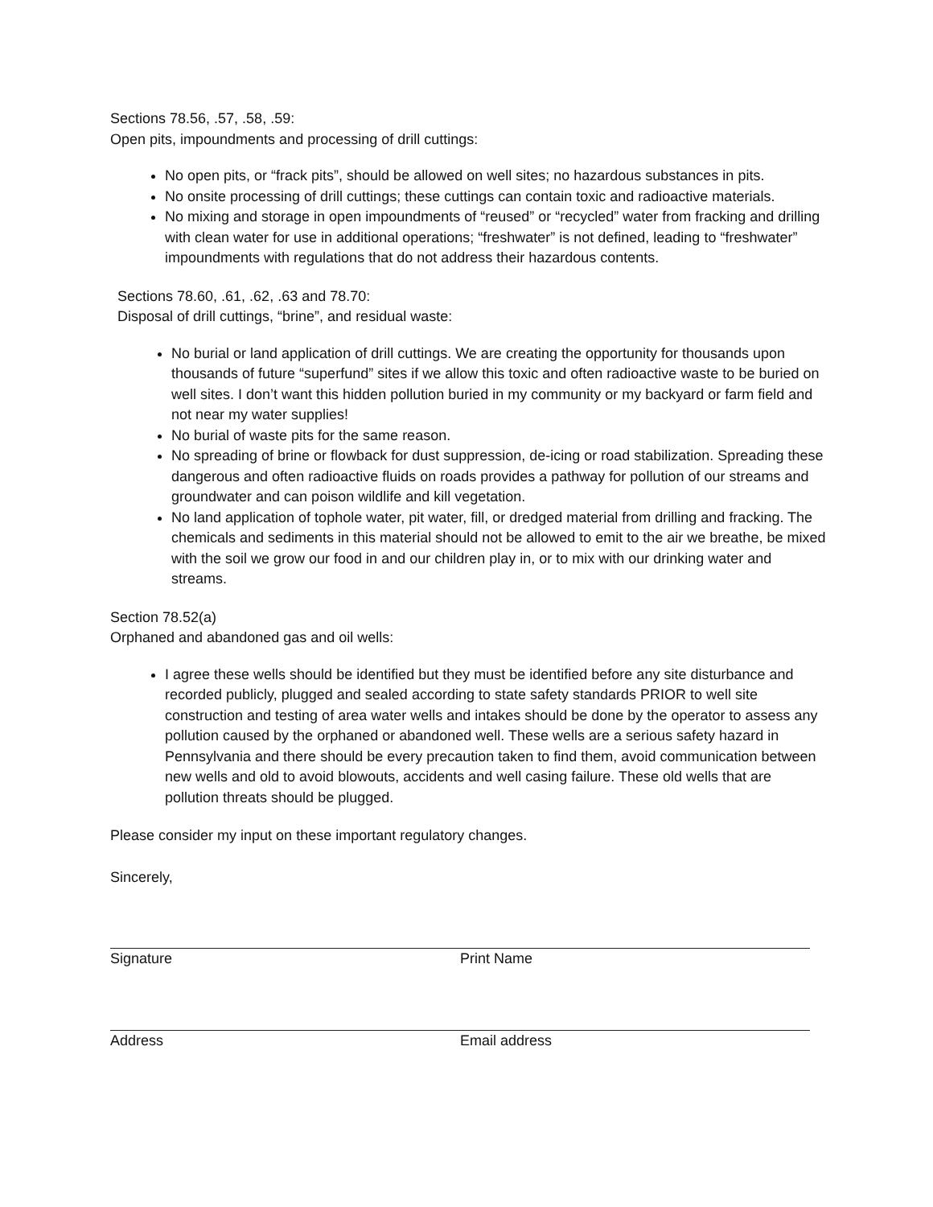Sections 78.56, .57, .58, .59:
Open pits, impoundments and processing of drill cuttings:
No open pits, or “frack pits”, should be allowed on well sites; no hazardous substances in pits.
No onsite processing of drill cuttings; these cuttings can contain toxic and radioactive materials.
No mixing and storage in open impoundments of “reused” or “recycled” water from fracking and drilling with clean water for use in additional operations; “freshwater” is not defined, leading to “freshwater” impoundments with regulations that do not address their hazardous contents.
Sections 78.60, .61, .62, .63 and 78.70:
Disposal of drill cuttings, “brine”, and residual waste:
No burial or land application of drill cuttings. We are creating the opportunity for thousands upon thousands of future “superfund” sites if we allow this toxic and often radioactive waste to be buried on well sites. I don’t want this hidden pollution buried in my community or my backyard or farm field and not near my water supplies!
No burial of waste pits for the same reason.
No spreading of brine or flowback for dust suppression, de-icing or road stabilization. Spreading these dangerous and often radioactive fluids on roads provides a pathway for pollution of our streams and groundwater and can poison wildlife and kill vegetation.
No land application of tophole water, pit water, fill, or dredged material from drilling and fracking. The chemicals and sediments in this material should not be allowed to emit to the air we breathe, be mixed with the soil we grow our food in and our children play in, or to mix with our drinking water and streams.
Section 78.52(a)
Orphaned and abandoned gas and oil wells:
I agree these wells should be identified but they must be identified before any site disturbance and recorded publicly, plugged and sealed according to state safety standards PRIOR to well site construction and testing of area water wells and intakes should be done by the operator to assess any pollution caused by the orphaned or abandoned well. These wells are a serious safety hazard in Pennsylvania and there should be every precaution taken to find them, avoid communication between new wells and old to avoid blowouts, accidents and well casing failure. These old wells that are pollution threats should be plugged.
Please consider my input on these important regulatory changes.
Sincerely,
Signature Print Name
Address Email address